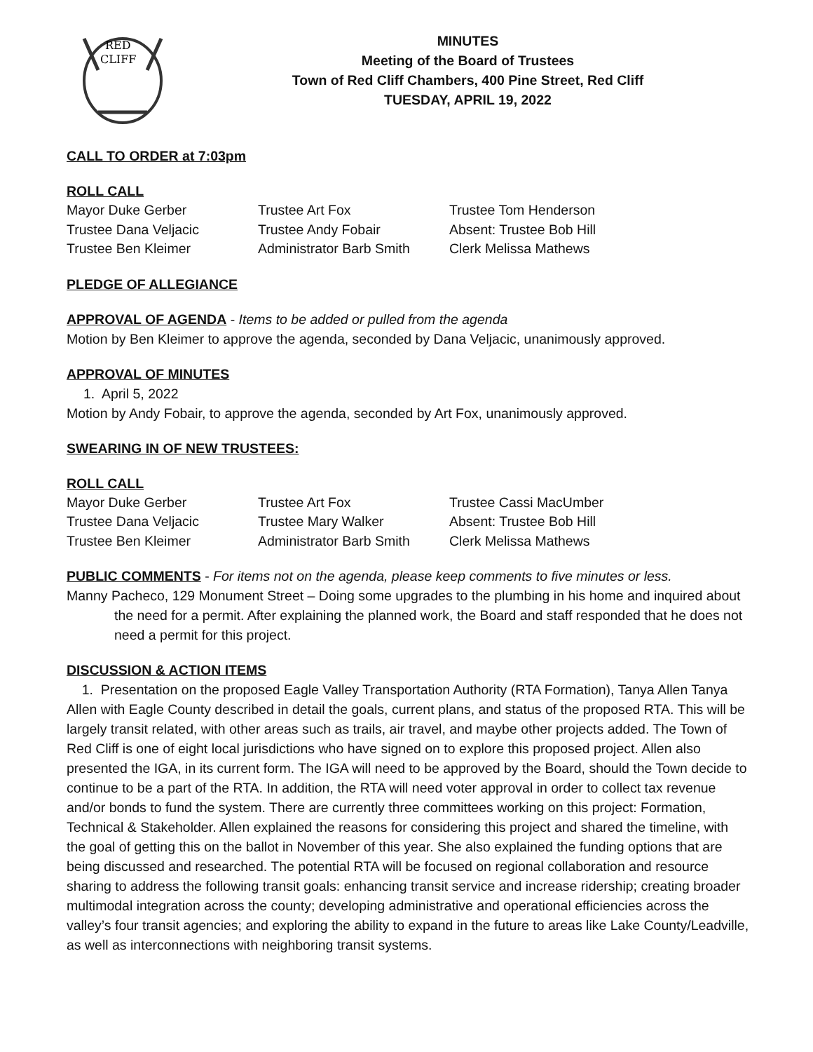RED
CLIFF
MINUTES
Meeting of the Board of Trustees
Town of Red Cliff Chambers, 400 Pine Street, Red Cliff
TUESDAY, APRIL 19, 2022
CALL TO ORDER at 7:03pm
ROLL CALL
| Mayor Duke Gerber | Trustee Art Fox | Trustee Tom Henderson |
| Trustee Dana Veljacic | Trustee Andy Fobair | Absent: Trustee Bob Hill |
| Trustee Ben Kleimer | Administrator Barb Smith | Clerk Melissa Mathews |
PLEDGE OF ALLEGIANCE
APPROVAL OF AGENDA - Items to be added or pulled from the agenda
Motion by Ben Kleimer to approve the agenda, seconded by Dana Veljacic, unanimously approved.
APPROVAL OF MINUTES
1. April 5, 2022
Motion by Andy Fobair, to approve the agenda, seconded by Art Fox, unanimously approved.
SWEARING IN OF NEW TRUSTEES:
ROLL CALL
| Mayor Duke Gerber | Trustee Art Fox | Trustee Cassi MacUmber |
| Trustee Dana Veljacic | Trustee Mary Walker | Absent: Trustee Bob Hill |
| Trustee Ben Kleimer | Administrator Barb Smith | Clerk Melissa Mathews |
PUBLIC COMMENTS - For items not on the agenda, please keep comments to five minutes or less.
Manny Pacheco, 129 Monument Street – Doing some upgrades to the plumbing in his home and inquired about the need for a permit. After explaining the planned work, the Board and staff responded that he does not need a permit for this project.
DISCUSSION & ACTION ITEMS
1. Presentation on the proposed Eagle Valley Transportation Authority (RTA Formation), Tanya Allen Tanya Allen with Eagle County described in detail the goals, current plans, and status of the proposed RTA. This will be largely transit related, with other areas such as trails, air travel, and maybe other projects added. The Town of Red Cliff is one of eight local jurisdictions who have signed on to explore this proposed project. Allen also presented the IGA, in its current form. The IGA will need to be approved by the Board, should the Town decide to continue to be a part of the RTA. In addition, the RTA will need voter approval in order to collect tax revenue and/or bonds to fund the system. There are currently three committees working on this project: Formation, Technical & Stakeholder. Allen explained the reasons for considering this project and shared the timeline, with the goal of getting this on the ballot in November of this year. She also explained the funding options that are being discussed and researched. The potential RTA will be focused on regional collaboration and resource sharing to address the following transit goals: enhancing transit service and increase ridership; creating broader multimodal integration across the county; developing administrative and operational efficiencies across the valley’s four transit agencies; and exploring the ability to expand in the future to areas like Lake County/Leadville, as well as interconnections with neighboring transit systems.